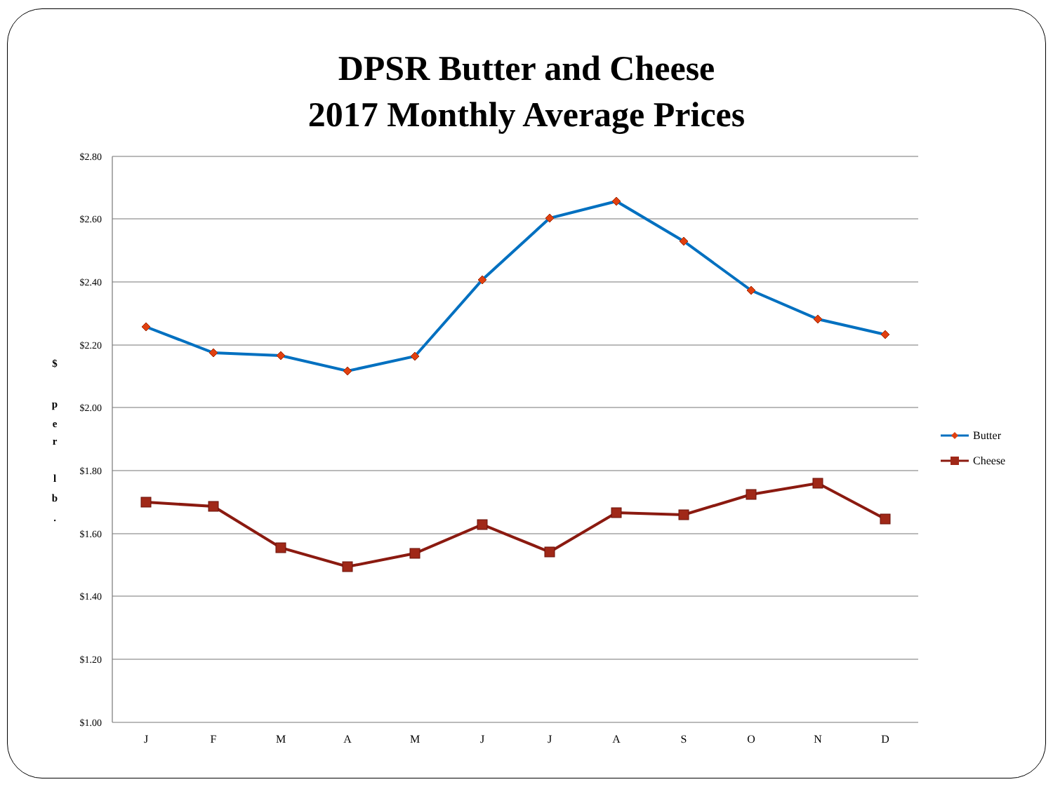DPSR Butter and Cheese
2017 Monthly Average Prices
$2.80
$2.60
$2.40
$2.20
$2.00
$1.80
$1.60
$1.40
$1.20
$1.00
$
p
e
r
l
b
.
J
F
M
A
M
J
J
A
S
O
N
D
Butter
Cheese